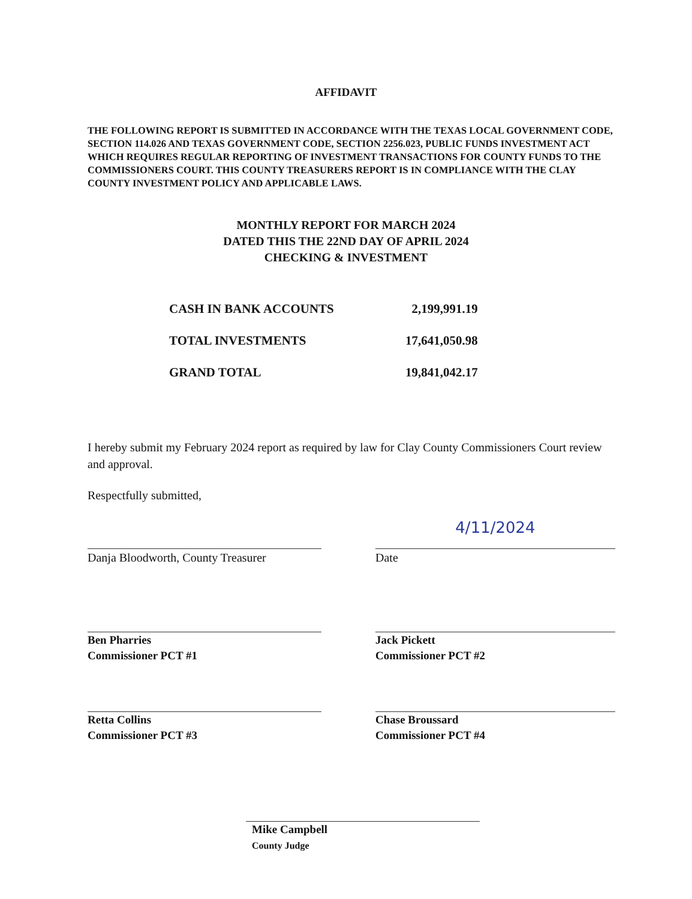AFFIDAVIT
THE FOLLOWING REPORT IS SUBMITTED IN ACCORDANCE WITH THE TEXAS LOCAL GOVERNMENT CODE, SECTION 114.026 AND TEXAS GOVERNMENT CODE, SECTION 2256.023, PUBLIC FUNDS INVESTMENT ACT WHICH REQUIRES REGULAR REPORTING OF INVESTMENT TRANSACTIONS FOR COUNTY FUNDS TO THE COMMISSIONERS COURT. THIS COUNTY TREASURERS REPORT IS IN COMPLIANCE WITH THE CLAY COUNTY INVESTMENT POLICY AND APPLICABLE LAWS.
MONTHLY REPORT FOR MARCH 2024
DATED THIS THE 22ND DAY OF APRIL 2024
CHECKING & INVESTMENT
| CASH IN BANK ACCOUNTS | 2,199,991.19 |
| TOTAL INVESTMENTS | 17,641,050.98 |
| GRAND TOTAL | 19,841,042.17 |
I hereby submit my February 2024 report as required by law for Clay County Commissioners Court review and approval.
Respectfully submitted,
Danja Bloodworth, County Treasurer
4/11/2024
Date
Ben Pharries
Commissioner PCT #1
Jack Pickett
Commissioner PCT #2
Retta Collins
Commissioner PCT #3
Chase Broussard
Commissioner PCT #4
Mike Campbell
County Judge